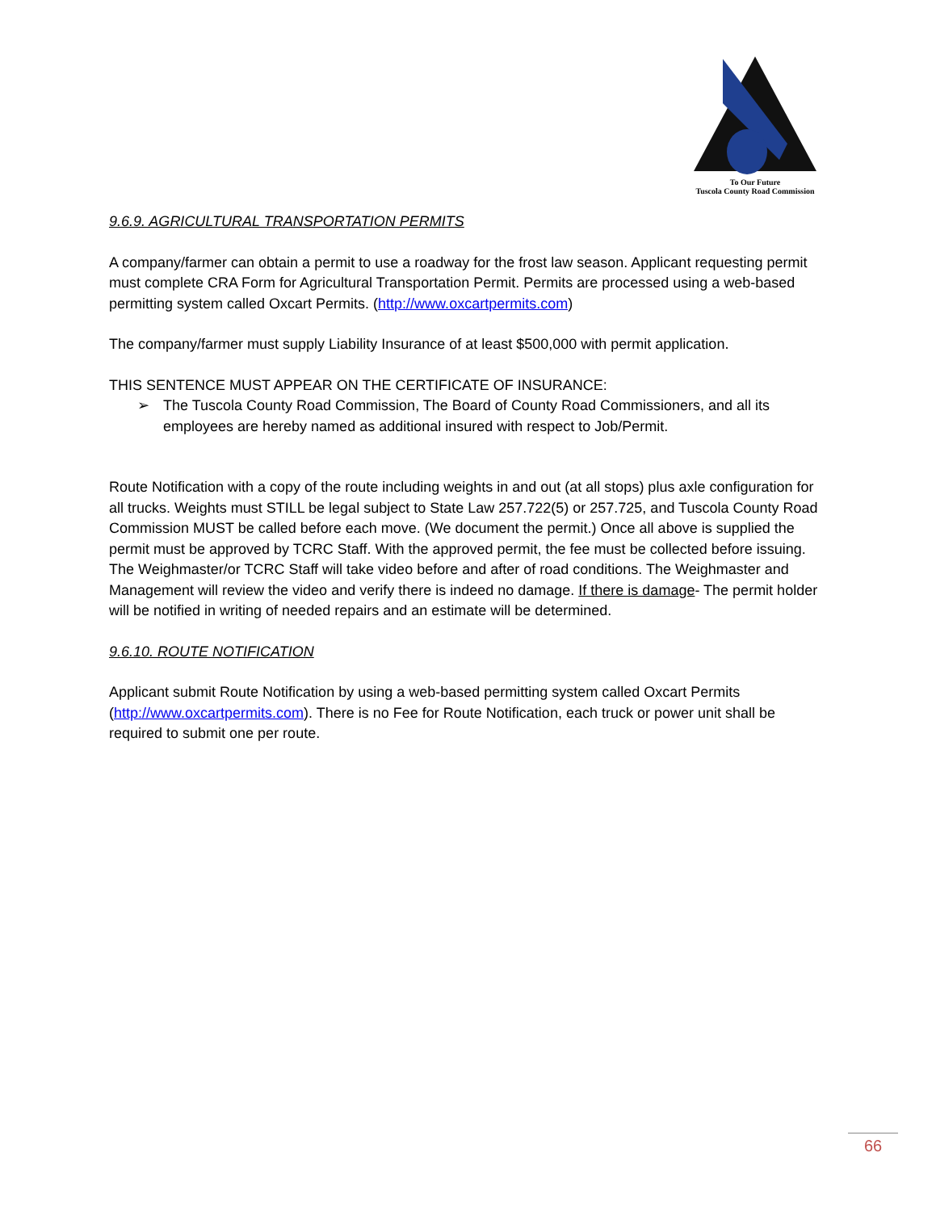To Our Future
Tuscola County Road Commission
9.6.9. AGRICULTURAL TRANSPORTATION PERMITS
A company/farmer can obtain a permit to use a roadway for the frost law season. Applicant requesting permit must complete CRA Form for Agricultural Transportation Permit. Permits are processed using a web-based permitting system called Oxcart Permits. (http://www.oxcartpermits.com)
The company/farmer must supply Liability Insurance of at least $500,000 with permit application.
THIS SENTENCE MUST APPEAR ON THE CERTIFICATE OF INSURANCE:
➢ The Tuscola County Road Commission, The Board of County Road Commissioners, and all its employees are hereby named as additional insured with respect to Job/Permit.
Route Notification with a copy of the route including weights in and out (at all stops) plus axle configuration for all trucks. Weights must STILL be legal subject to State Law 257.722(5) or 257.725, and Tuscola County Road Commission MUST be called before each move. (We document the permit.) Once all above is supplied the permit must be approved by TCRC Staff. With the approved permit, the fee must be collected before issuing. The Weighmaster/or TCRC Staff will take video before and after of road conditions. The Weighmaster and Management will review the video and verify there is indeed no damage. If there is damage- The permit holder will be notified in writing of needed repairs and an estimate will be determined.
9.6.10. ROUTE NOTIFICATION
Applicant submit Route Notification by using a web-based permitting system called Oxcart Permits (http://www.oxcartpermits.com). There is no Fee for Route Notification, each truck or power unit shall be required to submit one per route.
66